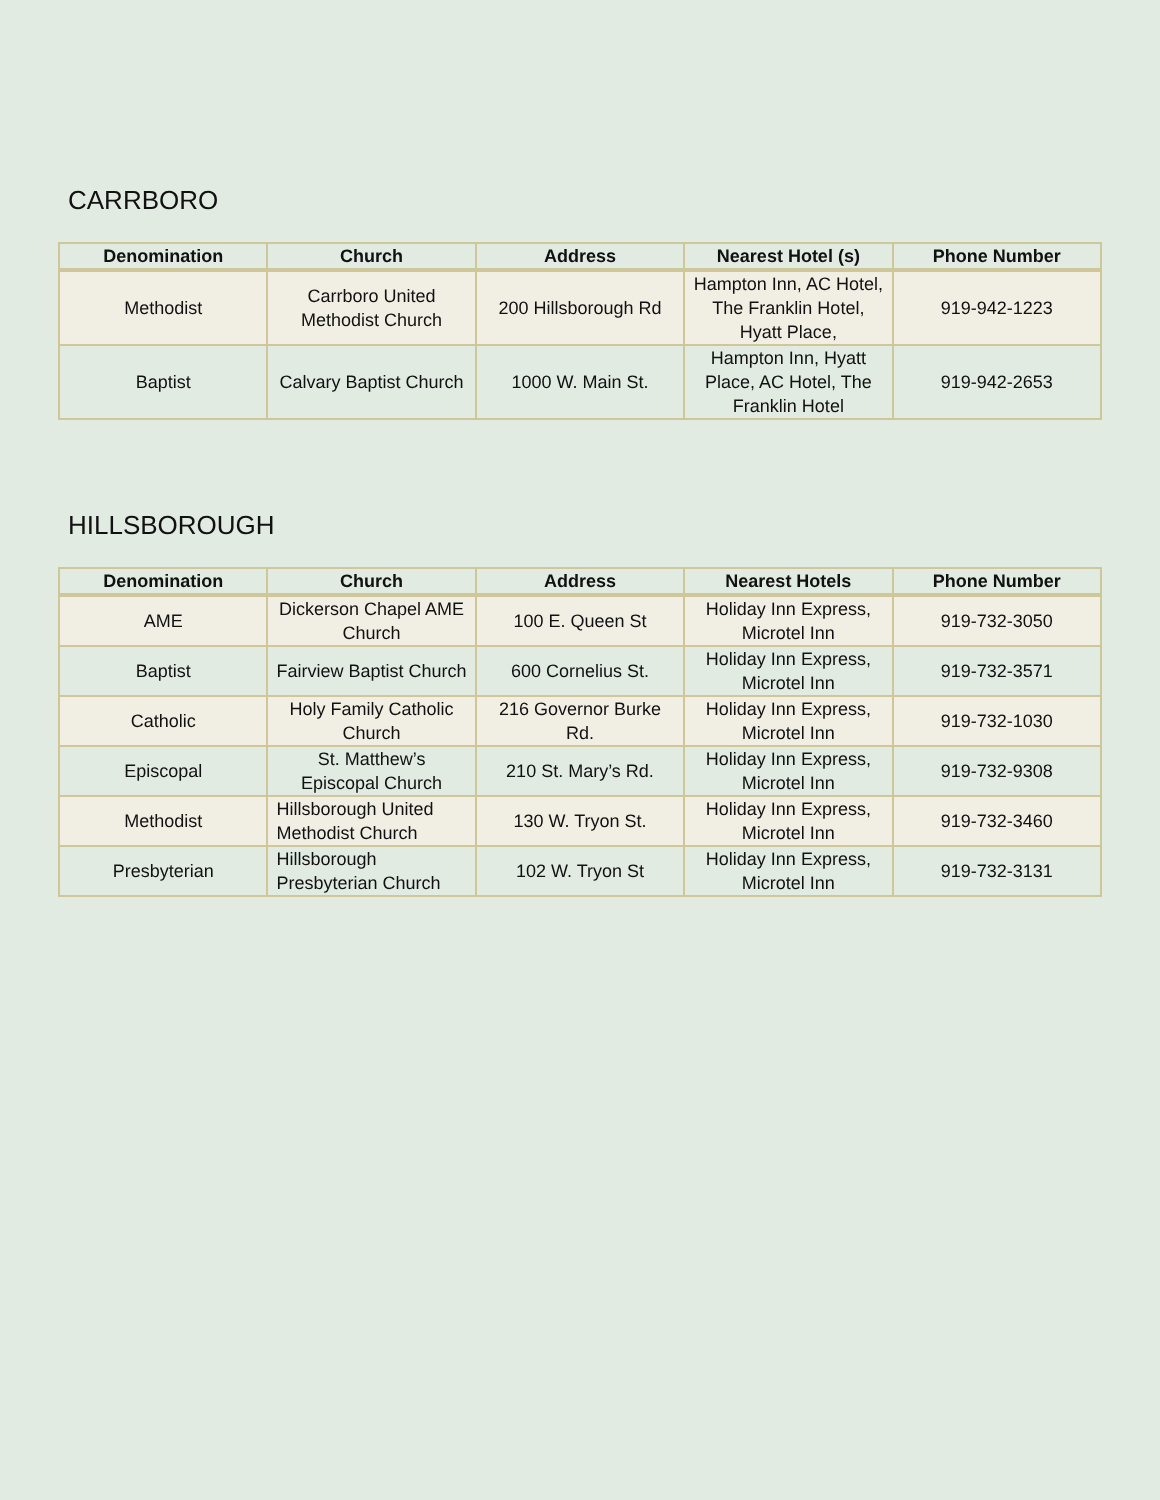CARRBORO
| Denomination | Church | Address | Nearest Hotel (s) | Phone Number |
| --- | --- | --- | --- | --- |
| Methodist | Carrboro United Methodist Church | 200 Hillsborough Rd | Hampton Inn, AC Hotel, The Franklin Hotel, Hyatt Place, | 919-942-1223 |
| Baptist | Calvary Baptist Church | 1000 W. Main St. | Hampton Inn, Hyatt Place, AC Hotel, The Franklin Hotel | 919-942-2653 |
HILLSBOROUGH
| Denomination | Church | Address | Nearest Hotels | Phone Number |
| --- | --- | --- | --- | --- |
| AME | Dickerson Chapel AME Church | 100 E. Queen St | Holiday Inn Express, Microtel Inn | 919-732-3050 |
| Baptist | Fairview Baptist Church | 600 Cornelius St. | Holiday Inn Express, Microtel Inn | 919-732-3571 |
| Catholic | Holy Family Catholic Church | 216 Governor Burke Rd. | Holiday Inn Express, Microtel Inn | 919-732-1030 |
| Episcopal | St. Matthew’s Episcopal Church | 210 St. Mary’s Rd. | Holiday Inn Express, Microtel Inn | 919-732-9308 |
| Methodist | Hillsborough United Methodist Church | 130 W. Tryon St. | Holiday Inn Express, Microtel Inn | 919-732-3460 |
| Presbyterian | Hillsborough Presbyterian Church | 102 W. Tryon St | Holiday Inn Express, Microtel Inn | 919-732-3131 |